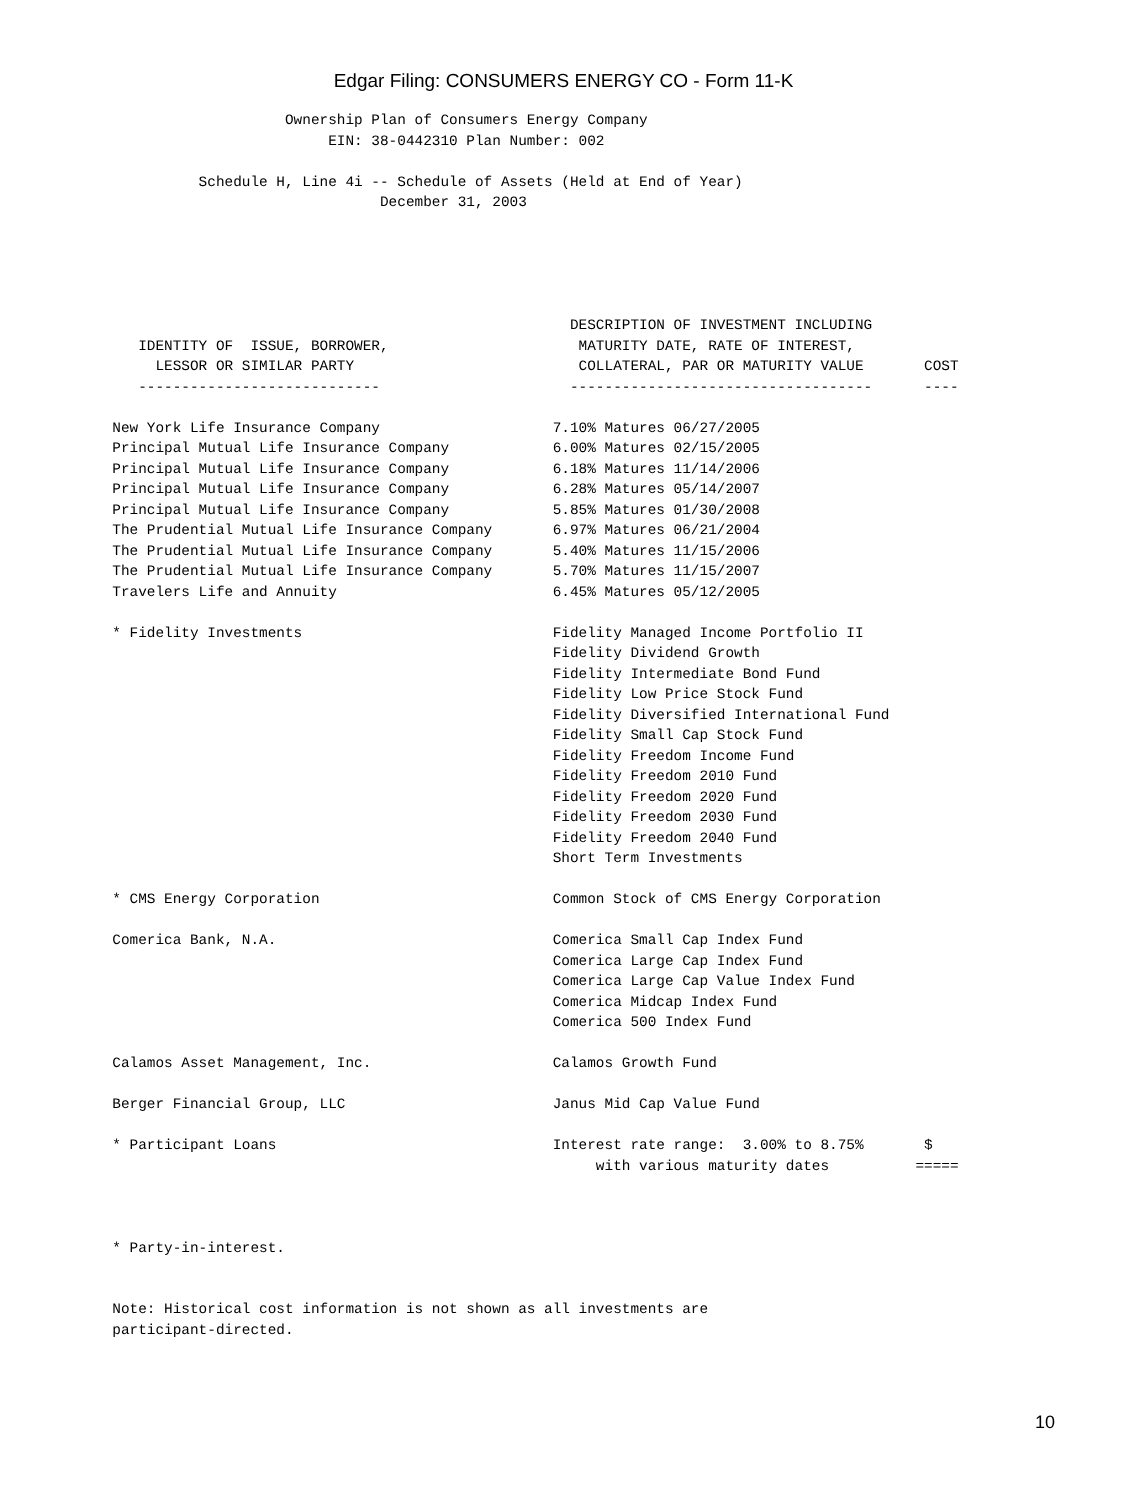Edgar Filing: CONSUMERS ENERGY CO - Form 11-K
                                 Ownership Plan of Consumers Energy Company
                                      EIN: 38-0442310 Plan Number: 002

                       Schedule H, Line 4i -- Schedule of Assets (Held at End of Year)
                                            December 31, 2003





                                                                  DESCRIPTION OF INVESTMENT INCLUDING
                IDENTITY OF  ISSUE, BORROWER,                      MATURITY DATE, RATE OF INTEREST,
                  LESSOR OR SIMILAR PARTY                          COLLATERAL, PAR OR MATURITY VALUE       COST
                ----------------------------                      -----------------------------------      ----

             New York Life Insurance Company                    7.10% Matures 06/27/2005
             Principal Mutual Life Insurance Company            6.00% Matures 02/15/2005
             Principal Mutual Life Insurance Company            6.18% Matures 11/14/2006
             Principal Mutual Life Insurance Company            6.28% Matures 05/14/2007
             Principal Mutual Life Insurance Company            5.85% Matures 01/30/2008
             The Prudential Mutual Life Insurance Company       6.97% Matures 06/21/2004
             The Prudential Mutual Life Insurance Company       5.40% Matures 11/15/2006
             The Prudential Mutual Life Insurance Company       5.70% Matures 11/15/2007
             Travelers Life and Annuity                         6.45% Matures 05/12/2005

             * Fidelity Investments                             Fidelity Managed Income Portfolio II
                                                                Fidelity Dividend Growth
                                                                Fidelity Intermediate Bond Fund
                                                                Fidelity Low Price Stock Fund
                                                                Fidelity Diversified International Fund
                                                                Fidelity Small Cap Stock Fund
                                                                Fidelity Freedom Income Fund
                                                                Fidelity Freedom 2010 Fund
                                                                Fidelity Freedom 2020 Fund
                                                                Fidelity Freedom 2030 Fund
                                                                Fidelity Freedom 2040 Fund
                                                                Short Term Investments

             * CMS Energy Corporation                           Common Stock of CMS Energy Corporation

             Comerica Bank, N.A.                                Comerica Small Cap Index Fund
                                                                Comerica Large Cap Index Fund
                                                                Comerica Large Cap Value Index Fund
                                                                Comerica Midcap Index Fund
                                                                Comerica 500 Index Fund

             Calamos Asset Management, Inc.                     Calamos Growth Fund

             Berger Financial Group, LLC                        Janus Mid Cap Value Fund

             * Participant Loans                                Interest rate range:  3.00% to 8.75%       $
                                                                     with various maturity dates          =====



             * Party-in-interest.


             Note: Historical cost information is not shown as all investments are
             participant-directed.
10